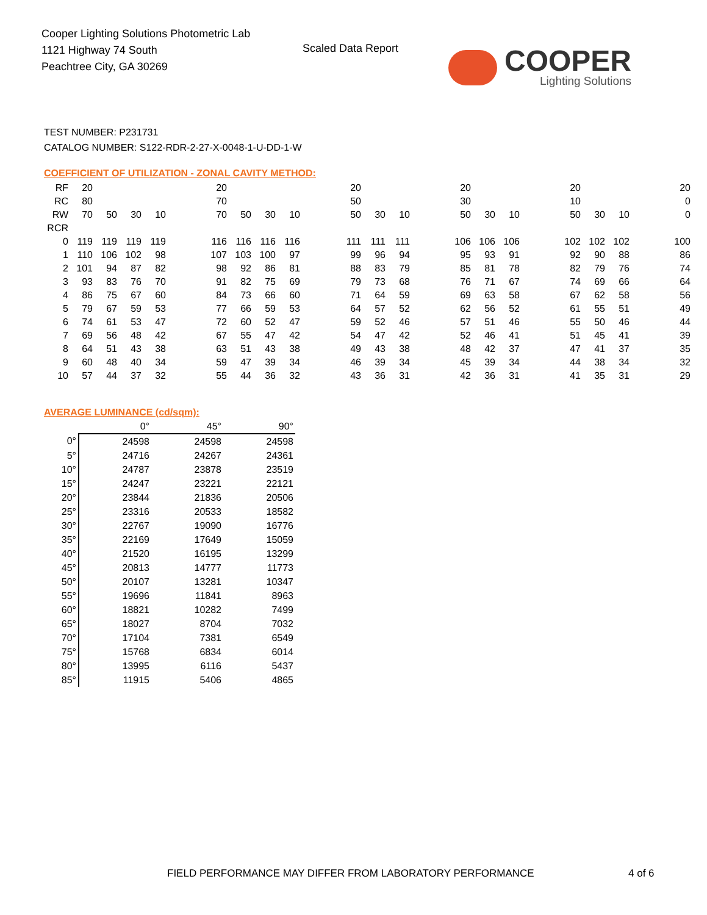Cooper Lighting Solutions Photometric Lab
1121 Highway 74 South
Peachtree City, GA 30269
Scaled Data Report COOPER
Lighting Solutions
TEST NUMBER: P231731
CATALOG NUMBER: S122-RDR-2-27-X-0048-1-U-DD-1-W
COEFFICIENT OF UTILIZATION - ZONAL CAVITY METHOD:
| RF | 20 | | | | | 20 | | | | | 20 | | | | 20 | | | | 20 | | | | 20 |
| RC | 80 | | | | | 70 | | | | | 50 | | | | 30 | | | | 10 | | | | 0 |
| RW | 70 | 50 | 30 | 10 | | 70 | 50 | 30 | 10 | | 50 | 30 | 10 | | 50 | 30 | 10 | | 50 | 30 | 10 | | 0 |
| RCR | | | | | | | | | | | | | | | | | | | | | | | |
| 0 | 119 | 119 | 119 | 119 | | 116 | 116 | 116 | 116 | | 111 | 111 | 111 | | 106 | 106 | 106 | | 102 | 102 | 102 | | 100 |
| 1 | 110 | 106 | 102 | 98 | | 107 | 103 | 100 | 97 | | 99 | 96 | 94 | | 95 | 93 | 91 | | 92 | 90 | 88 | | 86 |
| 2 | 101 | 94 | 87 | 82 | | 98 | 92 | 86 | 81 | | 88 | 83 | 79 | | 85 | 81 | 78 | | 82 | 79 | 76 | | 74 |
| 3 | 93 | 83 | 76 | 70 | | 91 | 82 | 75 | 69 | | 79 | 73 | 68 | | 76 | 71 | 67 | | 74 | 69 | 66 | | 64 |
| 4 | 86 | 75 | 67 | 60 | | 84 | 73 | 66 | 60 | | 71 | 64 | 59 | | 69 | 63 | 58 | | 67 | 62 | 58 | | 56 |
| 5 | 79 | 67 | 59 | 53 | | 77 | 66 | 59 | 53 | | 64 | 57 | 52 | | 62 | 56 | 52 | | 61 | 55 | 51 | | 49 |
| 6 | 74 | 61 | 53 | 47 | | 72 | 60 | 52 | 47 | | 59 | 52 | 46 | | 57 | 51 | 46 | | 55 | 50 | 46 | | 44 |
| 7 | 69 | 56 | 48 | 42 | | 67 | 55 | 47 | 42 | | 54 | 47 | 42 | | 52 | 46 | 41 | | 51 | 45 | 41 | | 39 |
| 8 | 64 | 51 | 43 | 38 | | 63 | 51 | 43 | 38 | | 49 | 43 | 38 | | 48 | 42 | 37 | | 47 | 41 | 37 | | 35 |
| 9 | 60 | 48 | 40 | 34 | | 59 | 47 | 39 | 34 | | 46 | 39 | 34 | | 45 | 39 | 34 | | 44 | 38 | 34 | | 32 |
| 10 | 57 | 44 | 37 | 32 | | 55 | 44 | 36 | 32 | | 43 | 36 | 31 | | 42 | 36 | 31 | | 41 | 35 | 31 | | 29 |
AVERAGE LUMINANCE (cd/sqm):
| | 0° | 45° | 90° |
| --- | --- | --- | --- |
| 0° | 24598 | 24598 | 24598 |
| 5° | 24716 | 24267 | 24361 |
| 10° | 24787 | 23878 | 23519 |
| 15° | 24247 | 23221 | 22121 |
| 20° | 23844 | 21836 | 20506 |
| 25° | 23316 | 20533 | 18582 |
| 30° | 22767 | 19090 | 16776 |
| 35° | 22169 | 17649 | 15059 |
| 40° | 21520 | 16195 | 13299 |
| 45° | 20813 | 14777 | 11773 |
| 50° | 20107 | 13281 | 10347 |
| 55° | 19696 | 11841 | 8963 |
| 60° | 18821 | 10282 | 7499 |
| 65° | 18027 | 8704 | 7032 |
| 70° | 17104 | 7381 | 6549 |
| 75° | 15768 | 6834 | 6014 |
| 80° | 13995 | 6116 | 5437 |
| 85° | 11915 | 5406 | 4865 |
FIELD PERFORMANCE MAY DIFFER FROM LABORATORY PERFORMANCE
4 of 6